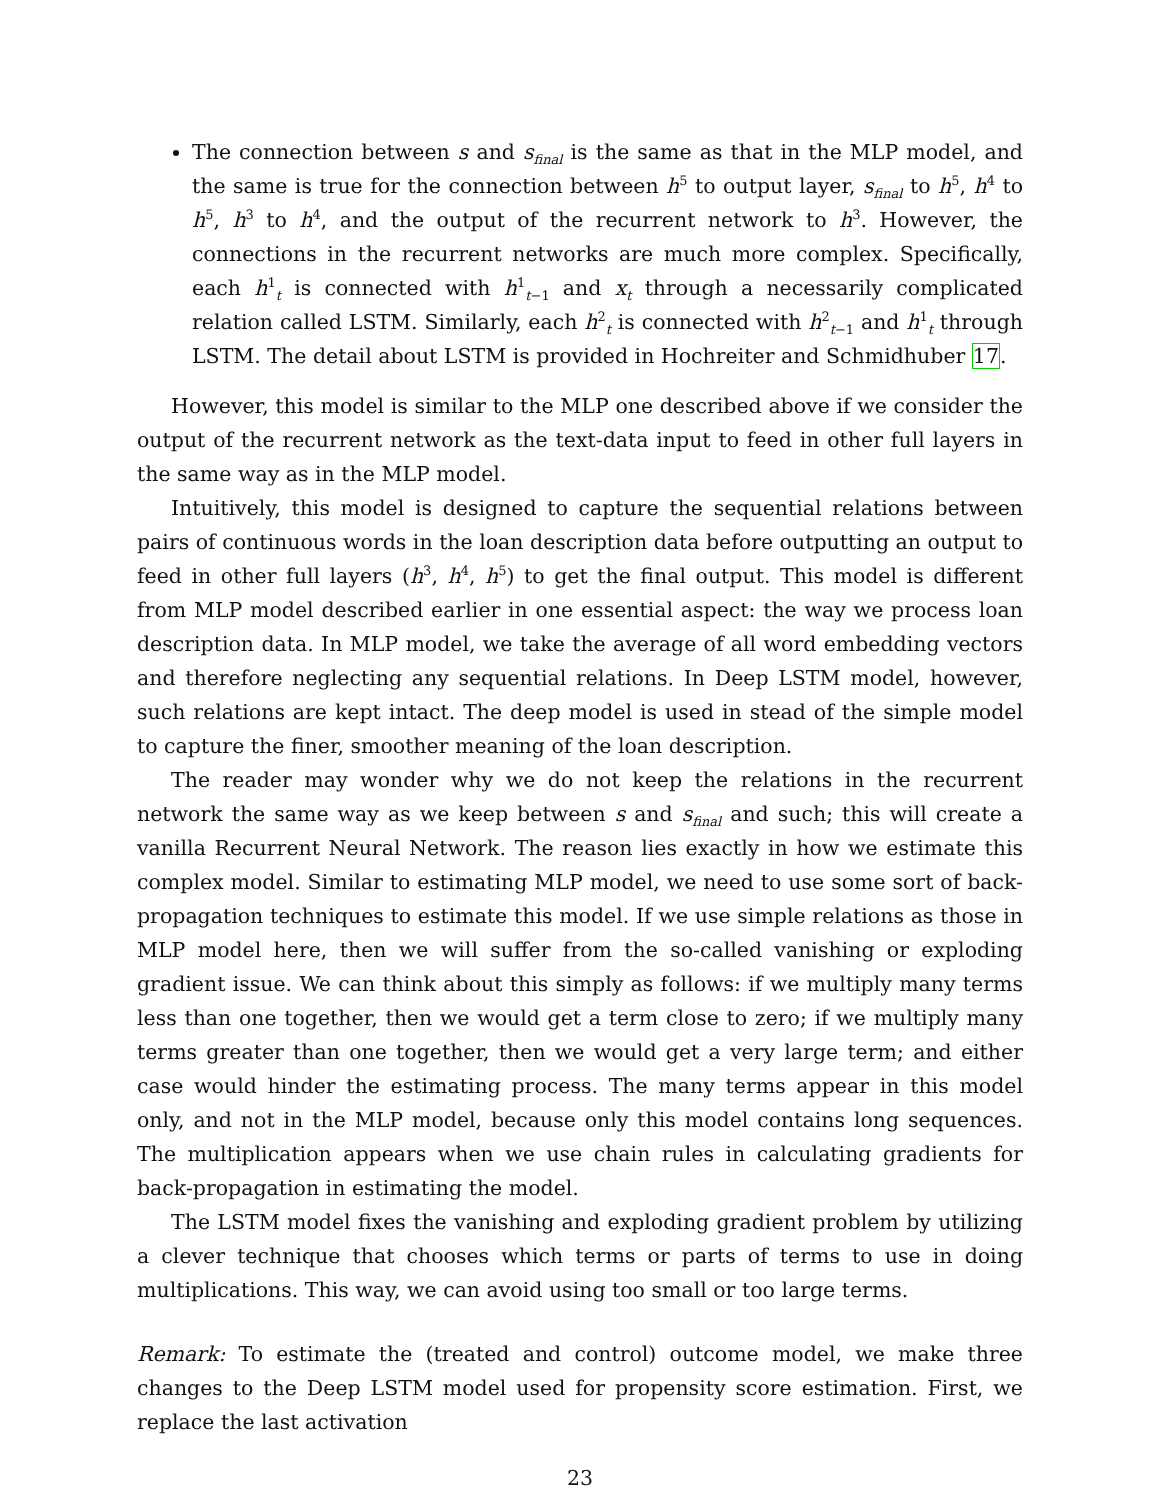The connection between s and s<sub>final</sub> is the same as that in the MLP model, and the same is true for the connection between h<sup>5</sup> to output layer, s<sub>final</sub> to h<sup>5</sup>, h<sup>4</sup> to h<sup>5</sup>, h<sup>3</sup> to h<sup>4</sup>, and the output of the recurrent network to h<sup>3</sup>. However, the connections in the recurrent networks are much more complex. Specifically, each h<sup>1</sup><sub>t</sub> is connected with h<sup>1</sup><sub>t−1</sub> and x<sub>t</sub> through a necessarily complicated relation called LSTM. Similarly, each h<sup>2</sup><sub>t</sub> is connected with h<sup>2</sup><sub>t−1</sub> and h<sup>1</sup><sub>t</sub> through LSTM. The detail about LSTM is provided in Hochreiter and Schmidhuber 17.
However, this model is similar to the MLP one described above if we consider the output of the recurrent network as the text-data input to feed in other full layers in the same way as in the MLP model.
Intuitively, this model is designed to capture the sequential relations between pairs of continuous words in the loan description data before outputting an output to feed in other full layers (h<sup>3</sup>, h<sup>4</sup>, h<sup>5</sup>) to get the final output. This model is different from MLP model described earlier in one essential aspect: the way we process loan description data. In MLP model, we take the average of all word embedding vectors and therefore neglecting any sequential relations. In Deep LSTM model, however, such relations are kept intact. The deep model is used in stead of the simple model to capture the finer, smoother meaning of the loan description.
The reader may wonder why we do not keep the relations in the recurrent network the same way as we keep between s and s<sub>final</sub> and such; this will create a vanilla Recurrent Neural Network. The reason lies exactly in how we estimate this complex model. Similar to estimating MLP model, we need to use some sort of back-propagation techniques to estimate this model. If we use simple relations as those in MLP model here, then we will suffer from the so-called vanishing or exploding gradient issue. We can think about this simply as follows: if we multiply many terms less than one together, then we would get a term close to zero; if we multiply many terms greater than one together, then we would get a very large term; and either case would hinder the estimating process. The many terms appear in this model only, and not in the MLP model, because only this model contains long sequences. The multiplication appears when we use chain rules in calculating gradients for back-propagation in estimating the model.
The LSTM model fixes the vanishing and exploding gradient problem by utilizing a clever technique that chooses which terms or parts of terms to use in doing multiplications. This way, we can avoid using too small or too large terms.
Remark: To estimate the (treated and control) outcome model, we make three changes to the Deep LSTM model used for propensity score estimation. First, we replace the last activation
23